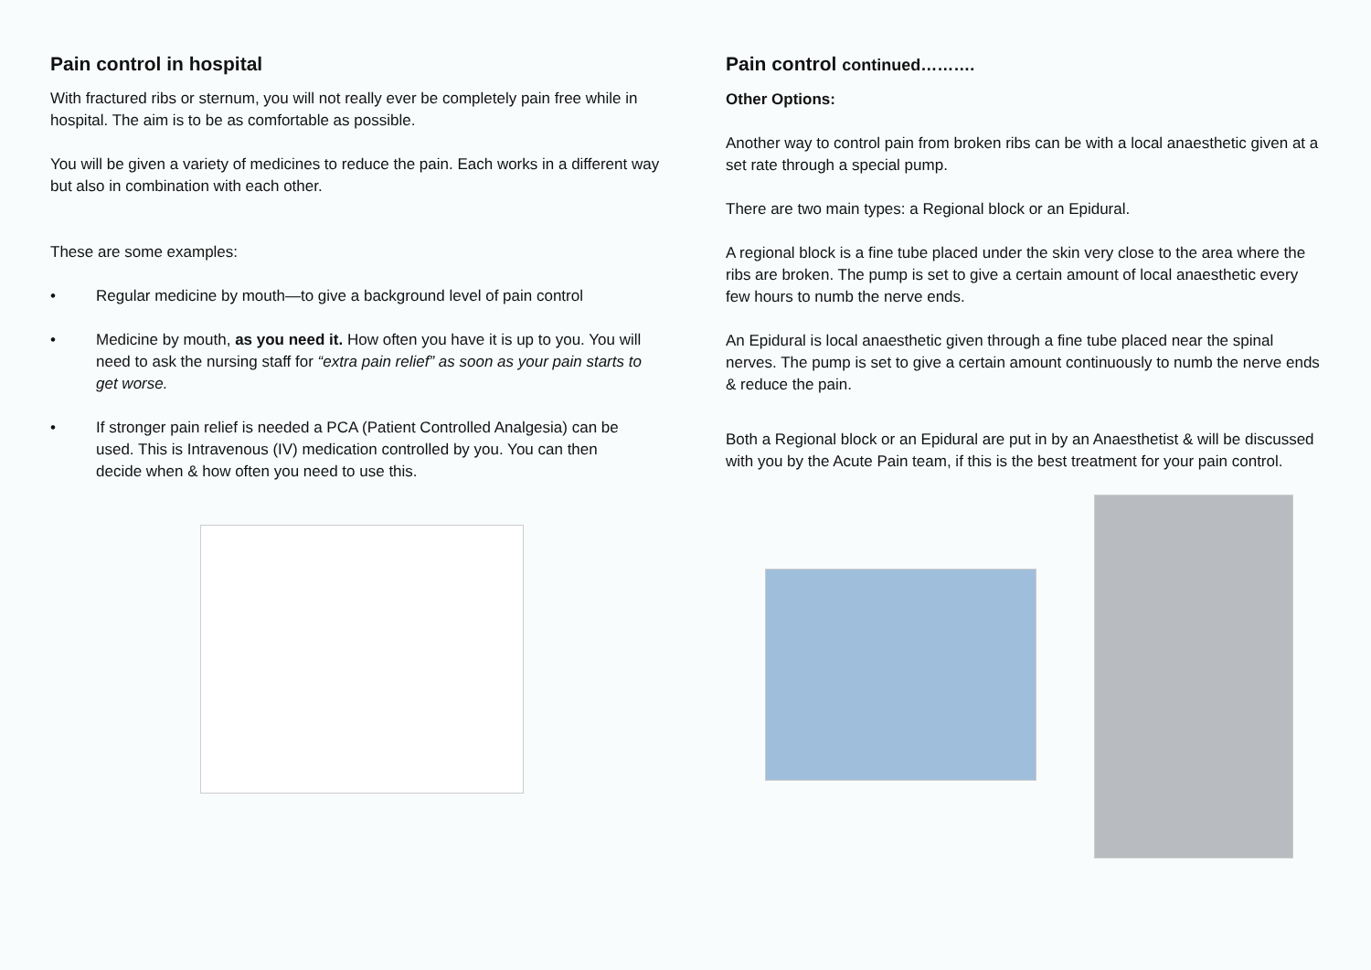Pain control in hospital
With fractured ribs or sternum, you will not really ever be completely pain free while in hospital. The aim is to be as comfortable as possible.
You will be given a variety of medicines to reduce the pain. Each works in a different way but also in combination with each other.
These are some examples:
• Regular medicine by mouth—to give a background level of pain control
• Medicine by mouth, as you need it. How often you have it is up to you. You will need to ask the nursing staff for “extra pain relief” as soon as your pain starts to get worse.
• If stronger pain relief is needed a PCA (Patient Controlled Analgesia) can be used. This is Intravenous (IV) medication controlled by you. You can then decide when & how often you need to use this.
Pain control continued……….
Other Options:
Another way to control pain from broken ribs can be with a local anaesthetic given at a set rate through a special pump.
There are two main types: a Regional block or an Epidural.
A regional block is a fine tube placed under the skin very close to the area where the ribs are broken. The pump is set to give a certain amount of local anaesthetic every few hours to numb the nerve ends.
An Epidural is local anaesthetic given through a fine tube placed near the spinal nerves. The pump is set to give a certain amount continuously to numb the nerve ends & reduce the pain.
Both a Regional block or an Epidural are put in by an Anaesthetist & will be discussed with you by the Acute Pain team, if this is the best treatment for your pain control.